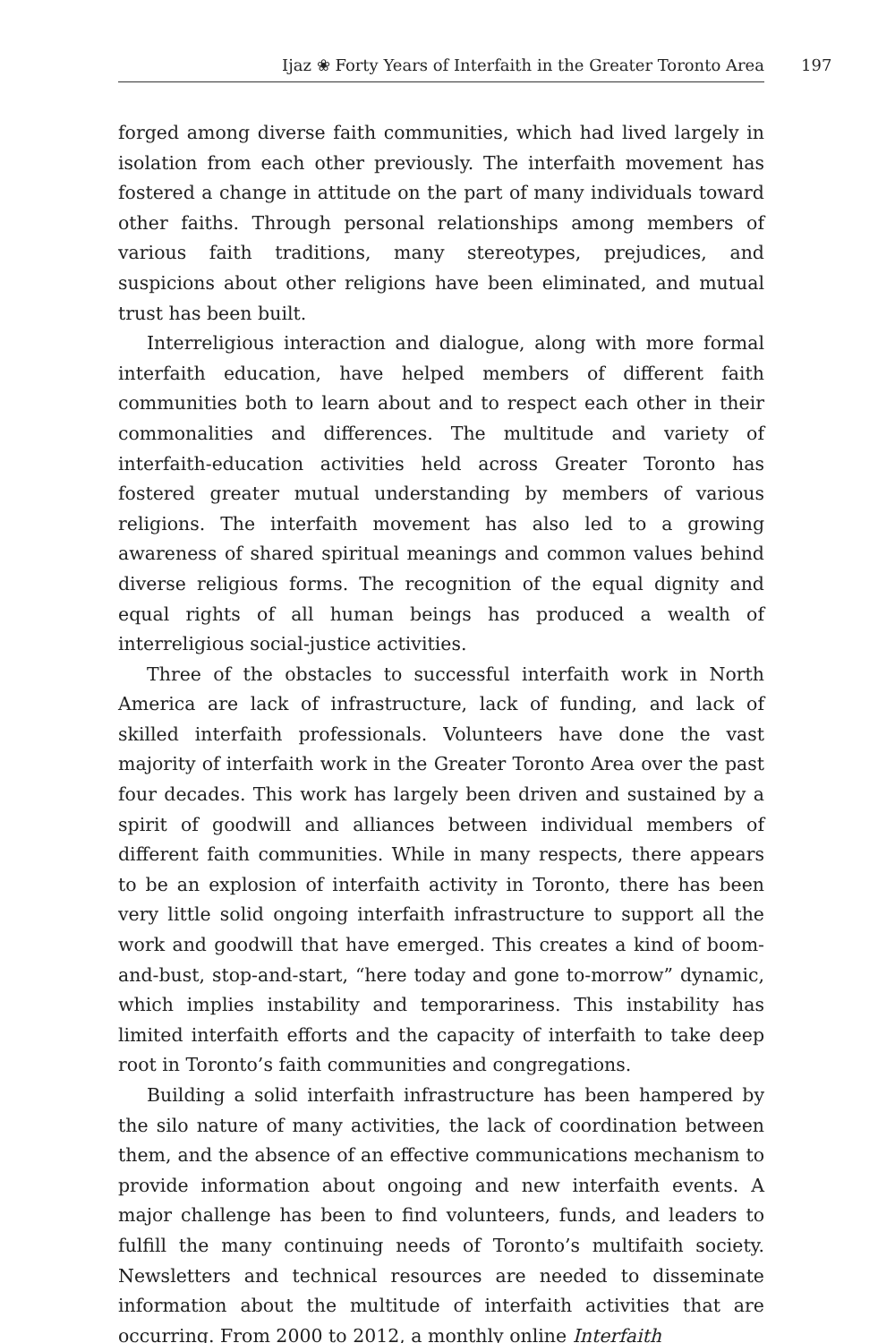Ijaz ❀ Forty Years of Interfaith in the Greater Toronto Area 197
forged among diverse faith communities, which had lived largely in isolation from each other previously. The interfaith movement has fostered a change in attitude on the part of many individuals toward other faiths. Through personal relationships among members of various faith traditions, many stereotypes, prejudices, and suspicions about other religions have been eliminated, and mutual trust has been built.
Interreligious interaction and dialogue, along with more formal interfaith education, have helped members of different faith communities both to learn about and to respect each other in their commonalities and differences. The multitude and variety of interfaith-education activities held across Greater Toronto has fostered greater mutual understanding by members of various religions. The interfaith movement has also led to a growing awareness of shared spiritual meanings and common values behind diverse religious forms. The recognition of the equal dignity and equal rights of all human beings has produced a wealth of interreligious social-justice activities.
Three of the obstacles to successful interfaith work in North America are lack of infrastructure, lack of funding, and lack of skilled interfaith professionals. Volunteers have done the vast majority of interfaith work in the Greater Toronto Area over the past four decades. This work has largely been driven and sustained by a spirit of goodwill and alliances between individual members of different faith communities. While in many respects, there appears to be an explosion of interfaith activity in Toronto, there has been very little solid ongoing interfaith infrastructure to support all the work and goodwill that have emerged. This creates a kind of boom-and-bust, stop-and-start, “here today and gone to-morrow” dynamic, which implies instability and temporariness. This instability has limited interfaith efforts and the capacity of interfaith to take deep root in Toronto’s faith communities and congregations.
Building a solid interfaith infrastructure has been hampered by the silo nature of many activities, the lack of coordination between them, and the absence of an effective communications mechanism to provide information about ongoing and new interfaith events. A major challenge has been to find volunteers, funds, and leaders to fulfill the many continuing needs of Toronto’s multifaith society. Newsletters and technical resources are needed to disseminate information about the multitude of interfaith activities that are occurring. From 2000 to 2012, a monthly online Interfaith